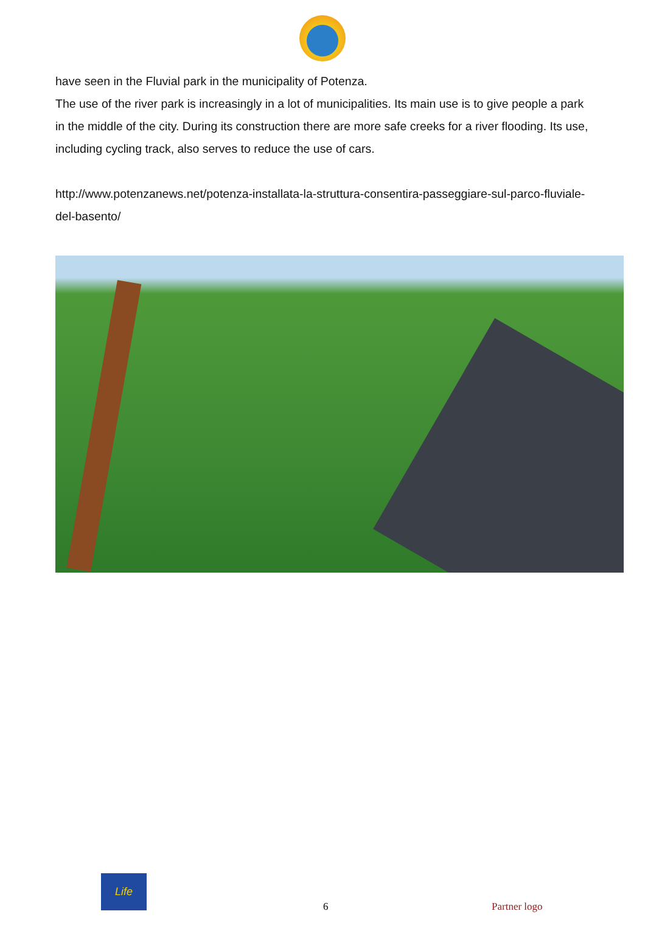have seen in the Fluvial park in the municipality of Potenza.
The use of the river park is increasingly in a lot of municipalities. Its main use is to give people a park in the middle of the city. During its construction there are more safe creeks for a river flooding. Its use, including cycling track, also serves to reduce the use of cars.
http://www.potenzanews.net/potenza-installata-la-struttura-consentira-passeggiare-sul-parco-fluviale-del-basento/
Life
6 Partner logo